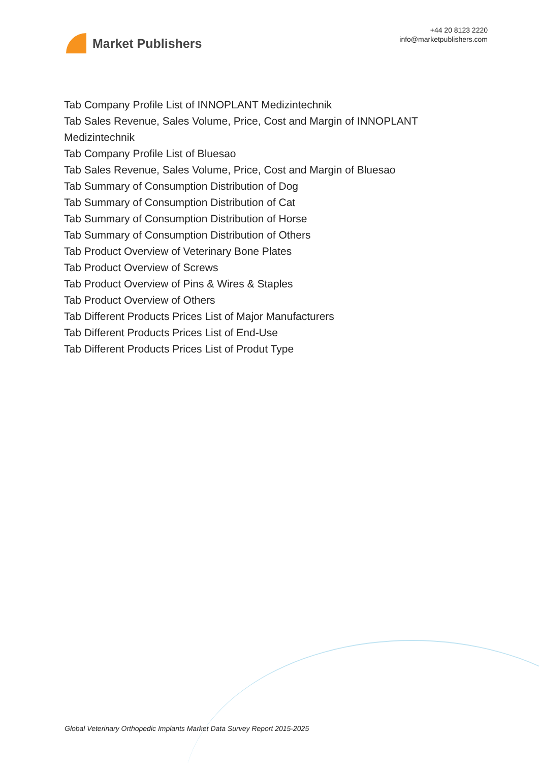Market Publishers
+44 20 8123 2220
info@marketpublishers.com
Tab Company Profile List of INNOPLANT Medizintechnik
Tab Sales Revenue, Sales Volume, Price, Cost and Margin of INNOPLANT Medizintechnik
Tab Company Profile List of Bluesao
Tab Sales Revenue, Sales Volume, Price, Cost and Margin of Bluesao
Tab Summary of Consumption Distribution of Dog
Tab Summary of Consumption Distribution of Cat
Tab Summary of Consumption Distribution of Horse
Tab Summary of Consumption Distribution of Others
Tab Product Overview of Veterinary Bone Plates
Tab Product Overview of Screws
Tab Product Overview of Pins & Wires & Staples
Tab Product Overview of Others
Tab Different Products Prices List of Major Manufacturers
Tab Different Products Prices List of End-Use
Tab Different Products Prices List of Produt Type
Global Veterinary Orthopedic Implants Market Data Survey Report 2015-2025